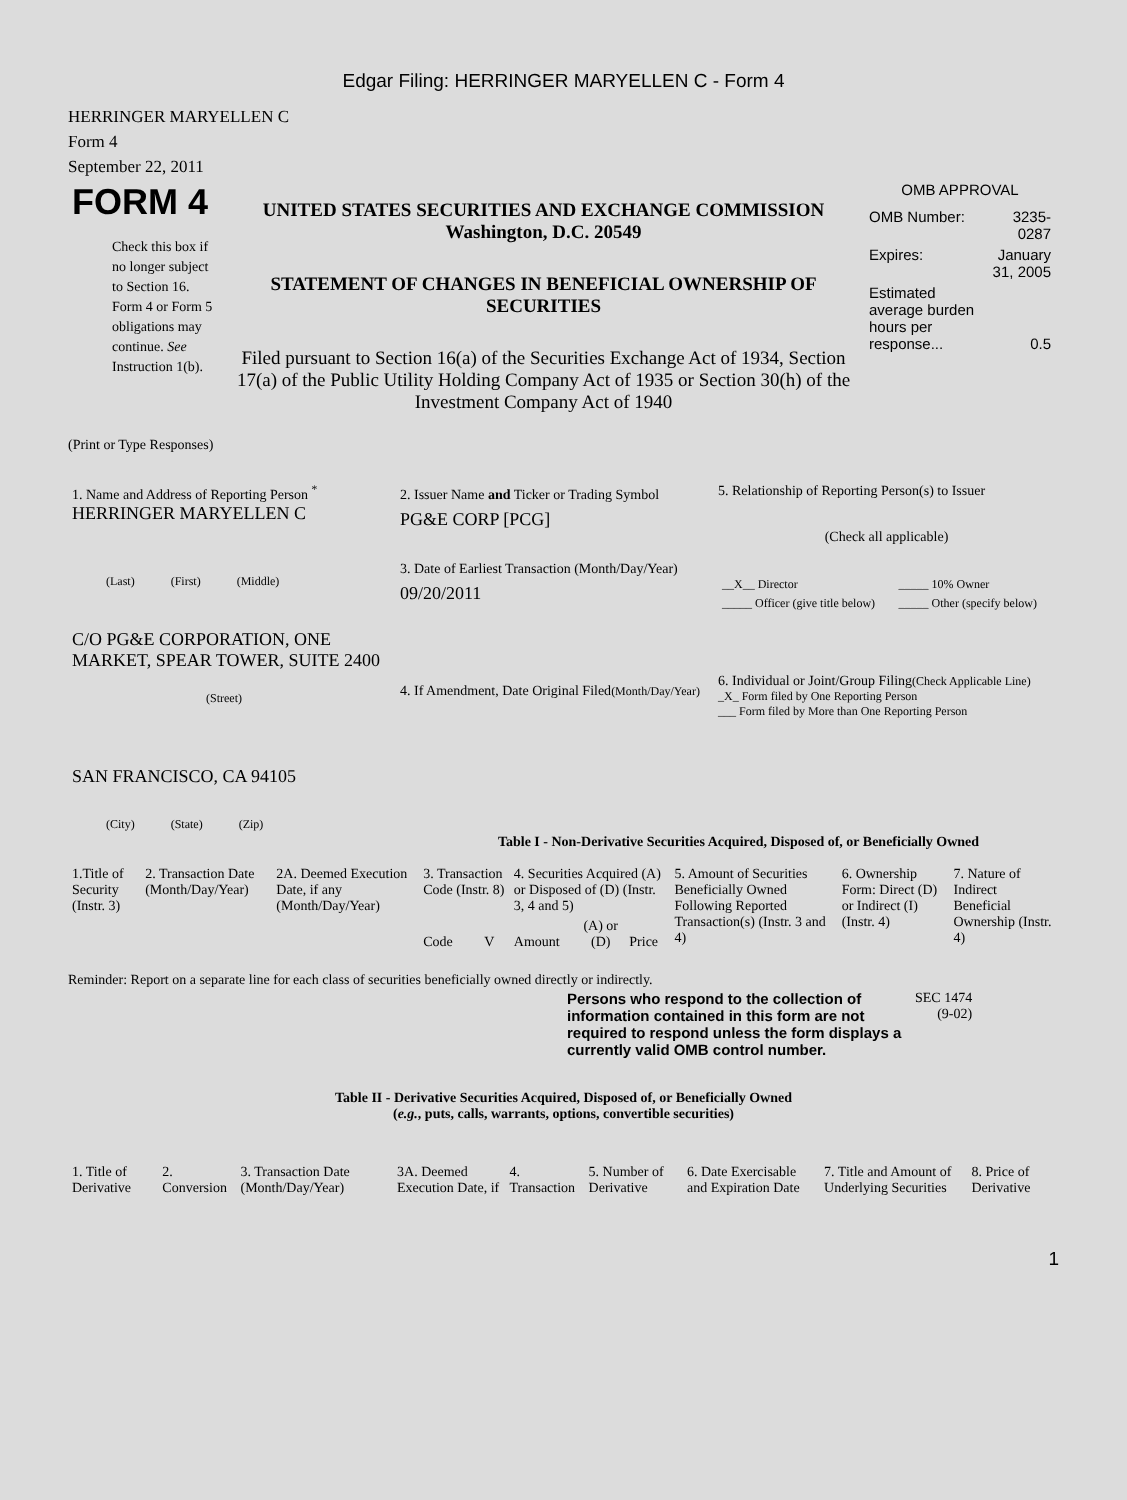Edgar Filing: HERRINGER MARYELLEN C - Form 4
HERRINGER MARYELLEN C
Form 4
September 22, 2011
| FORM 4 Check this box if no longer subject to Section 16. Form 4 or Form 5 obligations may continue. See Instruction 1(b). | UNITED STATES SECURITIES AND EXCHANGE COMMISSION Washington, D.C. 20549 STATEMENT OF CHANGES IN BENEFICIAL OWNERSHIP OF SECURITIES Filed pursuant to Section 16(a) of the Securities Exchange Act of 1934, Section 17(a) of the Public Utility Holding Company Act of 1935 or Section 30(h) of the Investment Company Act of 1940 | OMB APPROVAL / OMB Number: / 3235-0287 / / Expires: / January 31, 2005 / / Estimated average burden hours per response... / 0.5 / |
(Print or Type Responses)
| 1. Name and Address of Reporting Person <sup>*</sup> HERRINGER MARYELLEN C (Last) (First) (Middle) C/O PG&E CORPORATION, ONE MARKET, SPEAR TOWER, SUITE 2400 (Street) SAN FRANCISCO, CA 94105 (City) (State) (Zip) | 2. Issuer Name and Ticker or Trading Symbol PG&E CORP [PCG] 3. Date of Earliest Transaction (Month/Day/Year) 09/20/2011 4. If Amendment, Date Original Filed (Month/Day/Year) | 5. Relationship of Reporting Person(s) to Issuer (Check all applicable) / __X__ Director / _____ 10% Owner / / _____ Officer (give title below) / _____ Other (specify below) / 6. Individual or Joint/Group Filing (Check Applicable Line) _X_ Form filed by One Reporting Person ___ Form filed by More than One Reporting Person |
Table I - Non-Derivative Securities Acquired, Disposed of, or Beneficially Owned
| 1.Title of Security (Instr. 3) | 2. Transaction Date (Month/Day/Year) | 2A. Deemed Execution Date, if any (Month/Day/Year) | 3. Transaction Code (Instr. 8) | | 4. Securities Acquired (A) or Disposed of (D) (Instr. 3, 4 and 5) | | | 5. Amount of Securities Beneficially Owned Following Reported Transaction(s) (Instr. 3 and 4) | 6. Ownership Form: Direct (D) or Indirect (I) (Instr. 4) | 7. Nature of Indirect Beneficial Ownership (Instr. 4) |
| | | | Code | V | Amount | (A) or (D) | Price | | | |
Reminder: Report on a separate line for each class of securities beneficially owned directly or indirectly.
| Persons who respond to the collection of information contained in this form are not required to respond unless the form displays a currently valid OMB control number. | SEC 1474 (9-02) |
Table II - Derivative Securities Acquired, Disposed of, or Beneficially Owned
(e.g., puts, calls, warrants, options, convertible securities)
| 1. Title of Derivative | 2. Conversion | 3. Transaction Date (Month/Day/Year) | 3A. Deemed Execution Date, if | 4. Transaction | 5. Number of Derivative | 6. Date Exercisable and Expiration Date | 7. Title and Amount of Underlying Securities | 8. Price of Derivative |
1